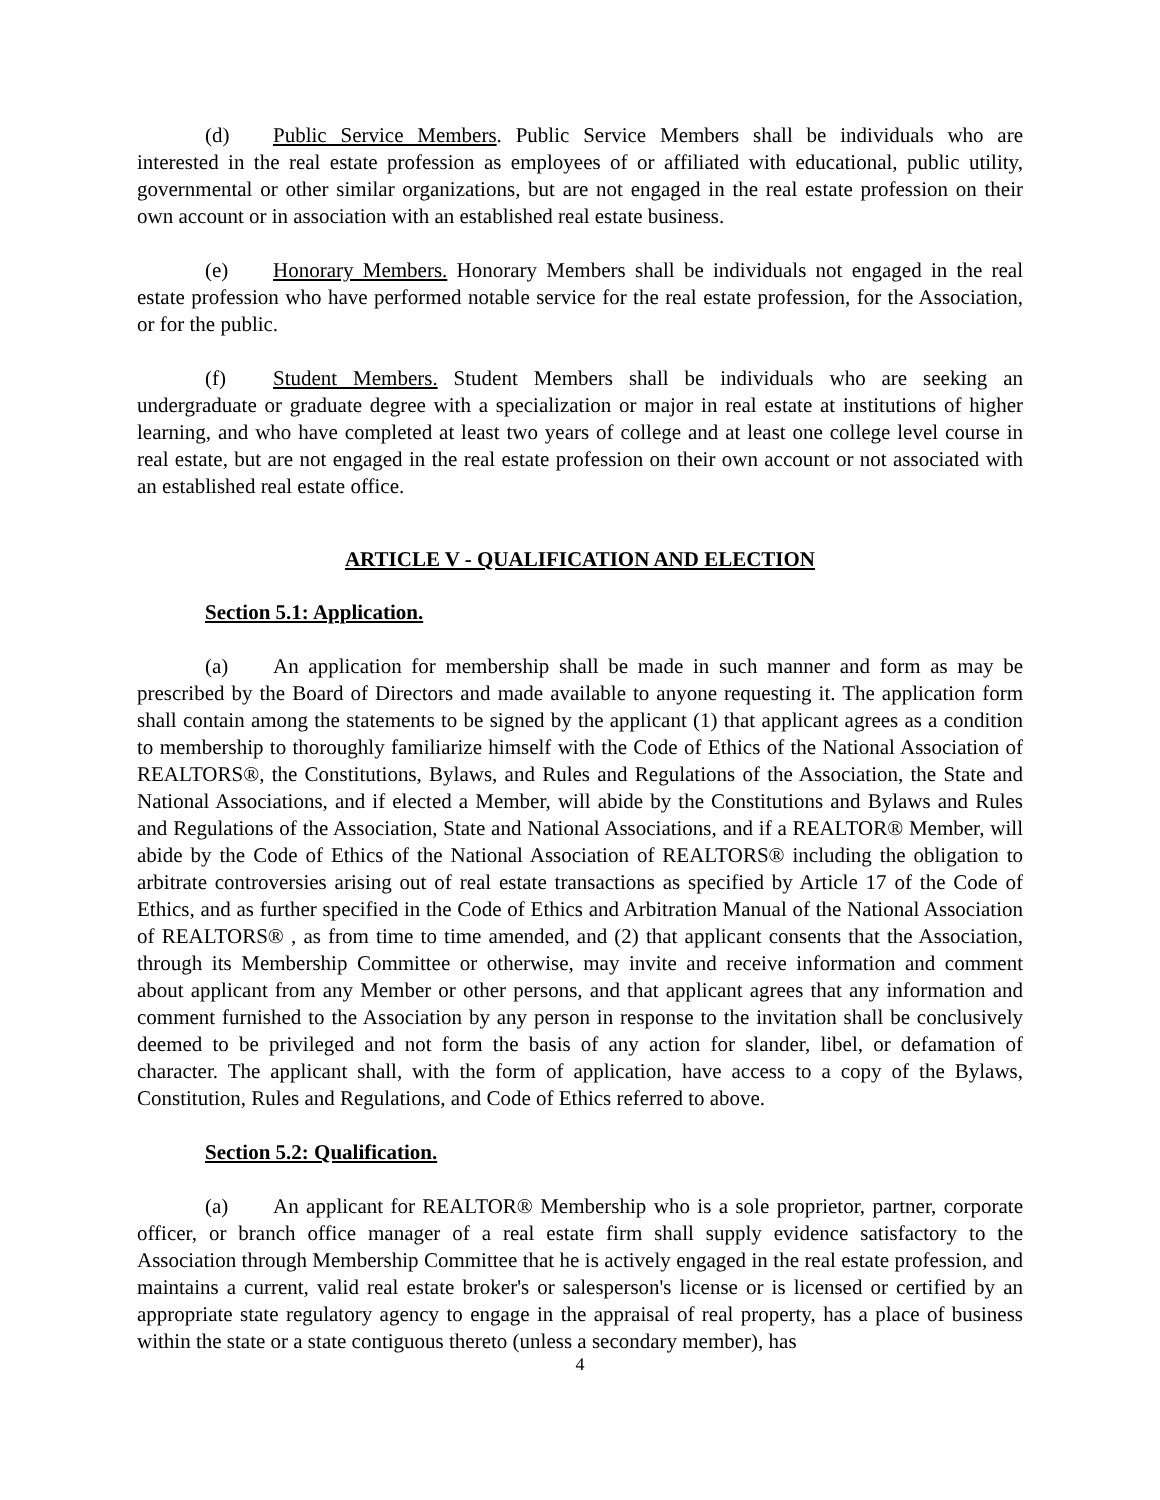(d) Public Service Members. Public Service Members shall be individuals who are interested in the real estate profession as employees of or affiliated with educational, public utility, governmental or other similar organizations, but are not engaged in the real estate profession on their own account or in association with an established real estate business.
(e) Honorary Members. Honorary Members shall be individuals not engaged in the real estate profession who have performed notable service for the real estate profession, for the Association, or for the public.
(f) Student Members. Student Members shall be individuals who are seeking an undergraduate or graduate degree with a specialization or major in real estate at institutions of higher learning, and who have completed at least two years of college and at least one college level course in real estate, but are not engaged in the real estate profession on their own account or not associated with an established real estate office.
ARTICLE V - QUALIFICATION AND ELECTION
Section 5.1: Application.
(a) An application for membership shall be made in such manner and form as may be prescribed by the Board of Directors and made available to anyone requesting it. The application form shall contain among the statements to be signed by the applicant (1) that applicant agrees as a condition to membership to thoroughly familiarize himself with the Code of Ethics of the National Association of REALTORS®, the Constitutions, Bylaws, and Rules and Regulations of the Association, the State and National Associations, and if elected a Member, will abide by the Constitutions and Bylaws and Rules and Regulations of the Association, State and National Associations, and if a REALTOR® Member, will abide by the Code of Ethics of the National Association of REALTORS® including the obligation to arbitrate controversies arising out of real estate transactions as specified by Article 17 of the Code of Ethics, and as further specified in the Code of Ethics and Arbitration Manual of the National Association of REALTORS® , as from time to time amended, and (2) that applicant consents that the Association, through its Membership Committee or otherwise, may invite and receive information and comment about applicant from any Member or other persons, and that applicant agrees that any information and comment furnished to the Association by any person in response to the invitation shall be conclusively deemed to be privileged and not form the basis of any action for slander, libel, or defamation of character. The applicant shall, with the form of application, have access to a copy of the Bylaws, Constitution, Rules and Regulations, and Code of Ethics referred to above.
Section 5.2: Qualification.
(a) An applicant for REALTOR® Membership who is a sole proprietor, partner, corporate officer, or branch office manager of a real estate firm shall supply evidence satisfactory to the Association through Membership Committee that he is actively engaged in the real estate profession, and maintains a current, valid real estate broker's or salesperson's license or is licensed or certified by an appropriate state regulatory agency to engage in the appraisal of real property, has a place of business within the state or a state contiguous thereto (unless a secondary member), has
4